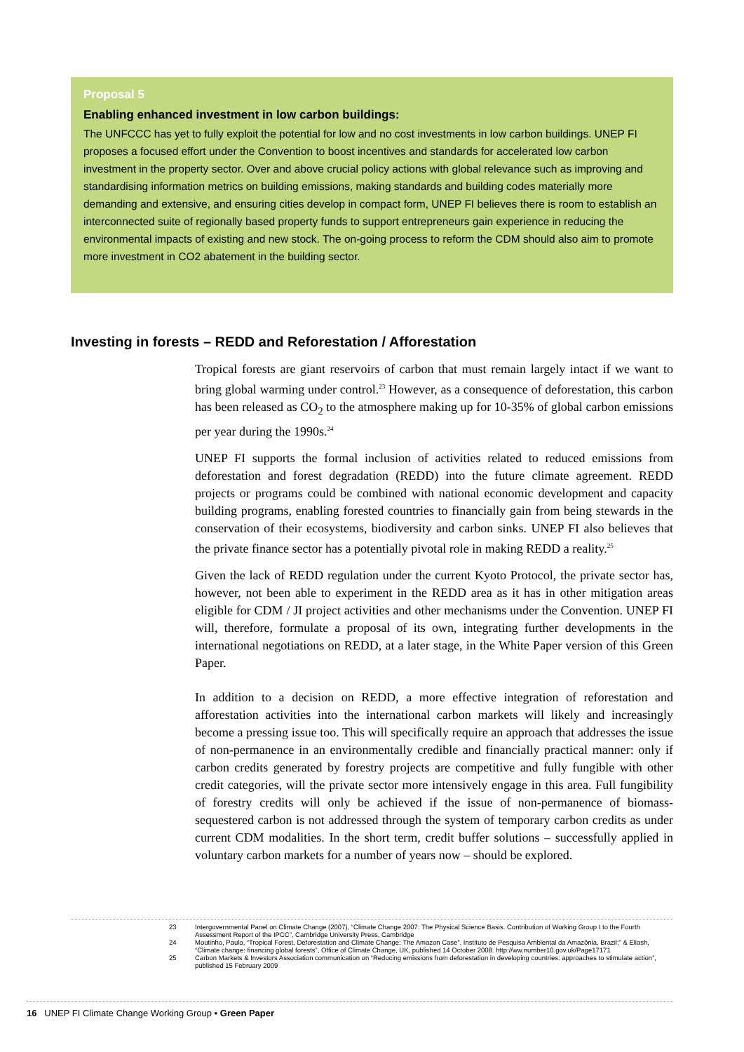Proposal 5
Enabling enhanced investment in low carbon buildings:
The UNFCCC has yet to fully exploit the potential for low and no cost investments in low carbon buildings. UNEP FI proposes a focused effort under the Convention to boost incentives and standards for accelerated low carbon investment in the property sector. Over and above crucial policy actions with global relevance such as improving and standardising information metrics on building emissions, making standards and building codes materially more demanding and extensive, and ensuring cities develop in compact form, UNEP FI believes there is room to establish an interconnected suite of regionally based property funds to support entrepreneurs gain experience in reducing the environmental impacts of existing and new stock. The on-going process to reform the CDM should also aim to promote more investment in CO2 abatement in the building sector.
Investing in forests – REDD and Reforestation / Afforestation
Tropical forests are giant reservoirs of carbon that must remain largely intact if we want to bring global warming under control.<sup>23</sup> However, as a consequence of deforestation, this carbon has been released as CO<sub>2</sub> to the atmosphere making up for 10-35% of global carbon emissions per year during the 1990s.<sup>24</sup>
UNEP FI supports the formal inclusion of activities related to reduced emissions from deforestation and forest degradation (REDD) into the future climate agreement. REDD projects or programs could be combined with national economic development and capacity building programs, enabling forested countries to financially gain from being stewards in the conservation of their ecosystems, biodiversity and carbon sinks. UNEP FI also believes that the private finance sector has a potentially pivotal role in making REDD a reality.<sup>25</sup>
Given the lack of REDD regulation under the current Kyoto Protocol, the private sector has, however, not been able to experiment in the REDD area as it has in other mitigation areas eligible for CDM / JI project activities and other mechanisms under the Convention. UNEP FI will, therefore, formulate a proposal of its own, integrating further developments in the international negotiations on REDD, at a later stage, in the White Paper version of this Green Paper.
In addition to a decision on REDD, a more effective integration of reforestation and afforestation activities into the international carbon markets will likely and increasingly become a pressing issue too. This will specifically require an approach that addresses the issue of non-permanence in an environmentally credible and financially practical manner: only if carbon credits generated by forestry projects are competitive and fully fungible with other credit categories, will the private sector more intensively engage in this area. Full fungibility of forestry credits will only be achieved if the issue of non-permanence of biomass-sequestered carbon is not addressed through the system of temporary carbon credits as under current CDM modalities. In the short term, credit buffer solutions – successfully applied in voluntary carbon markets for a number of years now – should be explored.
23 Intergovernmental Panel on Climate Change (2007), “Climate Change 2007: The Physical Science Basis. Contribution of Working Group I to the Fourth Assessment Report of the IPCC”, Cambridge University Press, Cambridge
24 Moutinho, Paulo, “Tropical Forest, Deforestation and Climate Change: The Amazon Case”. Instituto de Pesquisa Ambiental da Amazônia, Brazil;” & Eliash, “Climate change: financing global forests”, Office of Climate Change, UK, published 14 October 2008. http://ww.number10.gov.uk/Page17171
25 Carbon Markets & Investors Association communication on “Reducing emissions from deforestation in developing countries: approaches to stimulate action”, published 15 February 2009
16 UNEP FI Climate Change Working Group • Green Paper